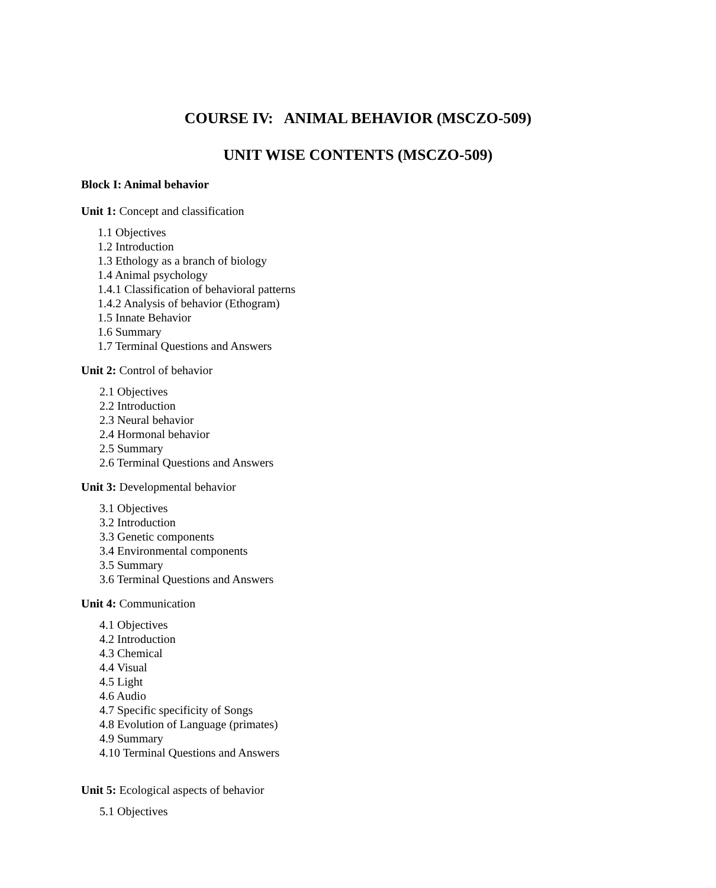COURSE IV: ANIMAL BEHAVIOR (MSCZO-509)
UNIT WISE CONTENTS (MSCZO-509)
Block I: Animal behavior
Unit 1: Concept and classification
1.1 Objectives
1.2 Introduction
1.3 Ethology as a branch of biology
1.4 Animal psychology
1.4.1 Classification of behavioral patterns
1.4.2 Analysis of behavior (Ethogram)
1.5 Innate Behavior
1.6 Summary
1.7 Terminal Questions and Answers
Unit 2: Control of behavior
2.1 Objectives
2.2 Introduction
2.3 Neural behavior
2.4 Hormonal behavior
2.5 Summary
2.6 Terminal Questions and Answers
Unit 3: Developmental behavior
3.1 Objectives
3.2 Introduction
3.3 Genetic components
3.4 Environmental components
3.5 Summary
3.6 Terminal Questions and Answers
Unit 4: Communication
4.1 Objectives
4.2 Introduction
4.3 Chemical
4.4 Visual
4.5 Light
4.6 Audio
4.7 Specific specificity of Songs
4.8 Evolution of Language (primates)
4.9 Summary
4.10 Terminal Questions and Answers
Unit 5: Ecological aspects of behavior
5.1 Objectives